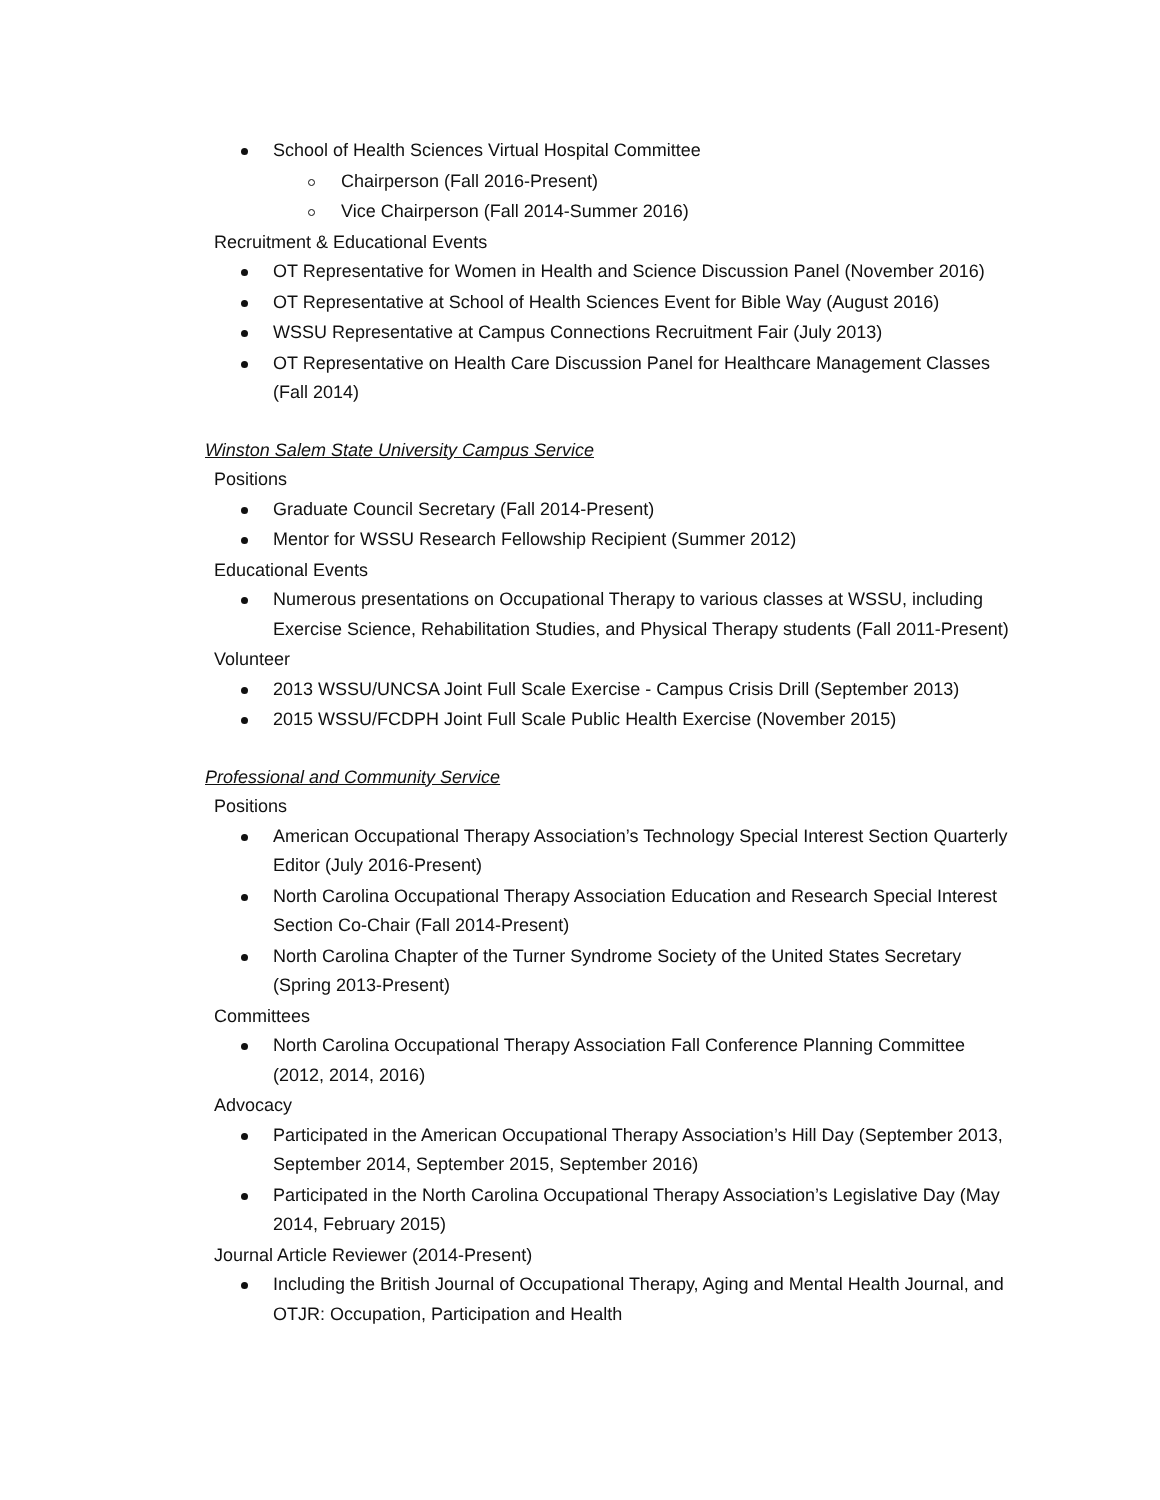School of Health Sciences Virtual Hospital Committee
Chairperson (Fall 2016-Present)
Vice Chairperson (Fall 2014-Summer 2016)
Recruitment & Educational Events
OT Representative for Women in Health and Science Discussion Panel (November 2016)
OT Representative at School of Health Sciences Event for Bible Way (August 2016)
WSSU Representative at Campus Connections Recruitment Fair (July 2013)
OT Representative on Health Care Discussion Panel for Healthcare Management Classes (Fall 2014)
Winston Salem State University Campus Service
Positions
Graduate Council Secretary (Fall 2014-Present)
Mentor for WSSU Research Fellowship Recipient (Summer 2012)
Educational Events
Numerous presentations on Occupational Therapy to various classes at WSSU, including Exercise Science, Rehabilitation Studies, and Physical Therapy students (Fall 2011-Present)
Volunteer
2013 WSSU/UNCSA Joint Full Scale Exercise - Campus Crisis Drill (September 2013)
2015 WSSU/FCDPH Joint Full Scale Public Health Exercise (November 2015)
Professional and Community Service
Positions
American Occupational Therapy Association’s Technology Special Interest Section Quarterly Editor (July 2016-Present)
North Carolina Occupational Therapy Association Education and Research Special Interest Section Co-Chair (Fall 2014-Present)
North Carolina Chapter of the Turner Syndrome Society of the United States Secretary (Spring 2013-Present)
Committees
North Carolina Occupational Therapy Association Fall Conference Planning Committee (2012, 2014, 2016)
Advocacy
Participated in the American Occupational Therapy Association’s Hill Day (September 2013, September 2014, September 2015, September 2016)
Participated in the North Carolina Occupational Therapy Association’s Legislative Day (May 2014, February 2015)
Journal Article Reviewer (2014-Present)
Including the British Journal of Occupational Therapy, Aging and Mental Health Journal, and OTJR: Occupation, Participation and Health